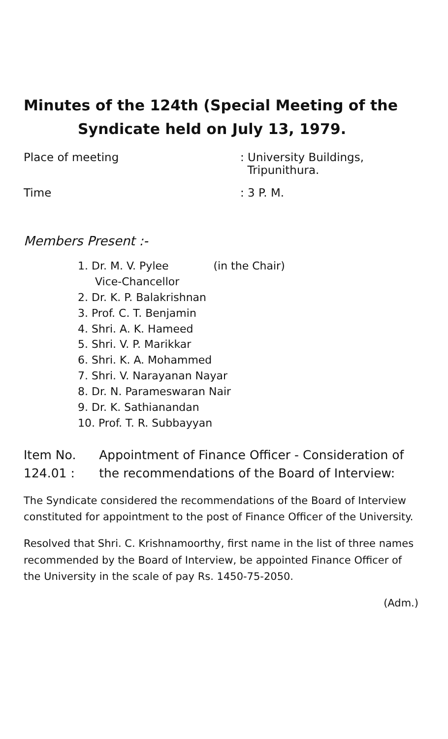Minutes of the 124th (Special Meeting of the
Syndicate held on July 13, 1979.
Place of meeting : University Buildings,
Tripunithura.
Time : 3 P. M.
Members Present :-
1. Dr. M. V. Pylee (in the Chair)
Vice-Chancellor
2. Dr. K. P. Balakrishnan
3. Prof. C. T. Benjamin
4. Shri. A. K. Hameed
5. Shri. V. P. Marikkar
6. Shri. K. A. Mohammed
7. Shri. V. Narayanan Nayar
8. Dr. N. Parameswaran Nair
9. Dr. K. Sathianandan
10. Prof. T. R. Subbayyan
Item No. 124.01 : Appointment of Finance Officer - Consideration of the recommendations of the Board of Interview:
The Syndicate considered the recommendations of the Board of Interview constituted for appointment to the post of Finance Officer of the University.
Resolved that Shri. C. Krishnamoorthy, first name in the list of three names recommended by the Board of Interview, be appointed Finance Officer of the University in the scale of pay Rs. 1450-75-2050.
(Adm.)